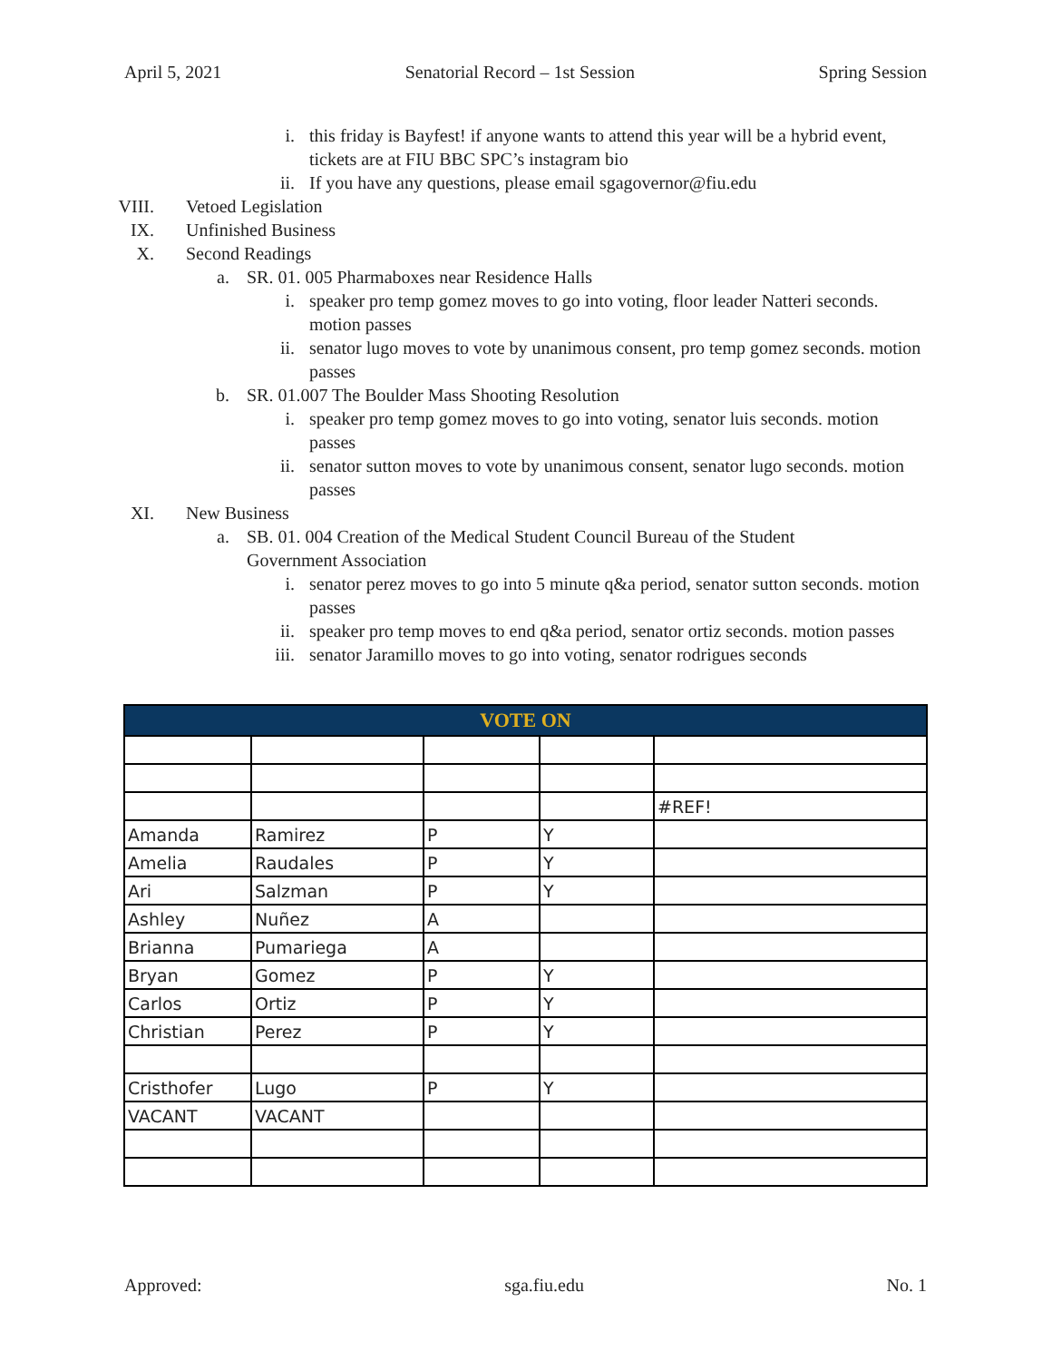April 5, 2021 Senatorial Record – 1st Session Spring Session
i. this friday is Bayfest! if anyone wants to attend this year will be a hybrid event, tickets are at FIU BBC SPC’s instagram bio
ii. If you have any questions, please email sgagovernor@fiu.edu
VIII. Vetoed Legislation
IX. Unfinished Business
X. Second Readings
a. SR. 01. 005 Pharmaboxes near Residence Halls
i. speaker pro temp gomez moves to go into voting, floor leader Natteri seconds. motion passes
ii. senator lugo moves to vote by unanimous consent, pro temp gomez seconds. motion passes
b. SR. 01.007 The Boulder Mass Shooting Resolution
i. speaker pro temp gomez moves to go into voting, senator luis seconds. motion passes
ii. senator sutton moves to vote by unanimous consent, senator lugo seconds. motion passes
XI. New Business
a. SB. 01. 004 Creation of the Medical Student Council Bureau of the Student Government Association
i. senator perez moves to go into 5 minute q&a period, senator sutton seconds. motion passes
ii. speaker pro temp moves to end q&a period, senator ortiz seconds. motion passes
iii. senator Jaramillo moves to go into voting, senator rodrigues seconds
| VOTE ON | | | | |
| --- | --- | --- | --- | --- |
| | | | | #REF! |
| Amanda | Ramirez | P | Y | |
| Amelia | Raudales | P | Y | |
| Ari | Salzman | P | Y | |
| Ashley | Nuñez | A | | |
| Brianna | Pumariega | A | | |
| Bryan | Gomez | P | Y | |
| Carlos | Ortiz | P | Y | |
| Christian | Perez | P | Y | |
| Cristhofer | Lugo | P | Y | |
| VACANT | VACANT | | | |
Approved: sga.fiu.edu No. 1